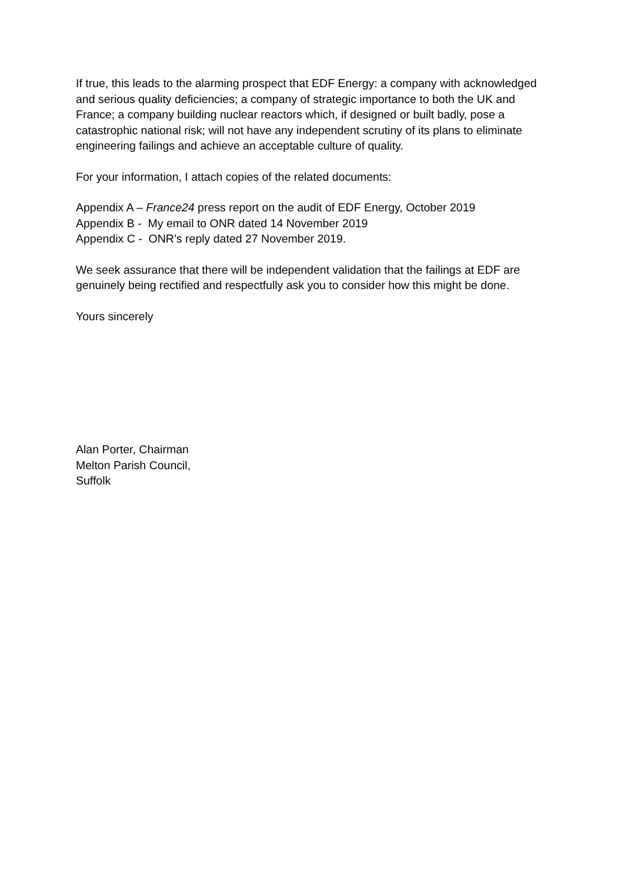If true, this leads to the alarming prospect that EDF Energy: a company with acknowledged and serious quality deficiencies; a company of strategic importance to both the UK and France; a company building nuclear reactors which, if designed or built badly, pose a catastrophic national risk; will not have any independent scrutiny of its plans to eliminate engineering failings and achieve an acceptable culture of quality.
For your information, I attach copies of the related documents:
Appendix A – France24 press report on the audit of EDF Energy, October 2019
Appendix B - My email to ONR dated 14 November 2019
Appendix C - ONR’s reply dated 27 November 2019.
We seek assurance that there will be independent validation that the failings at EDF are genuinely being rectified and respectfully ask you to consider how this might be done.
Yours sincerely
Alan Porter, Chairman
Melton Parish Council,
Suffolk